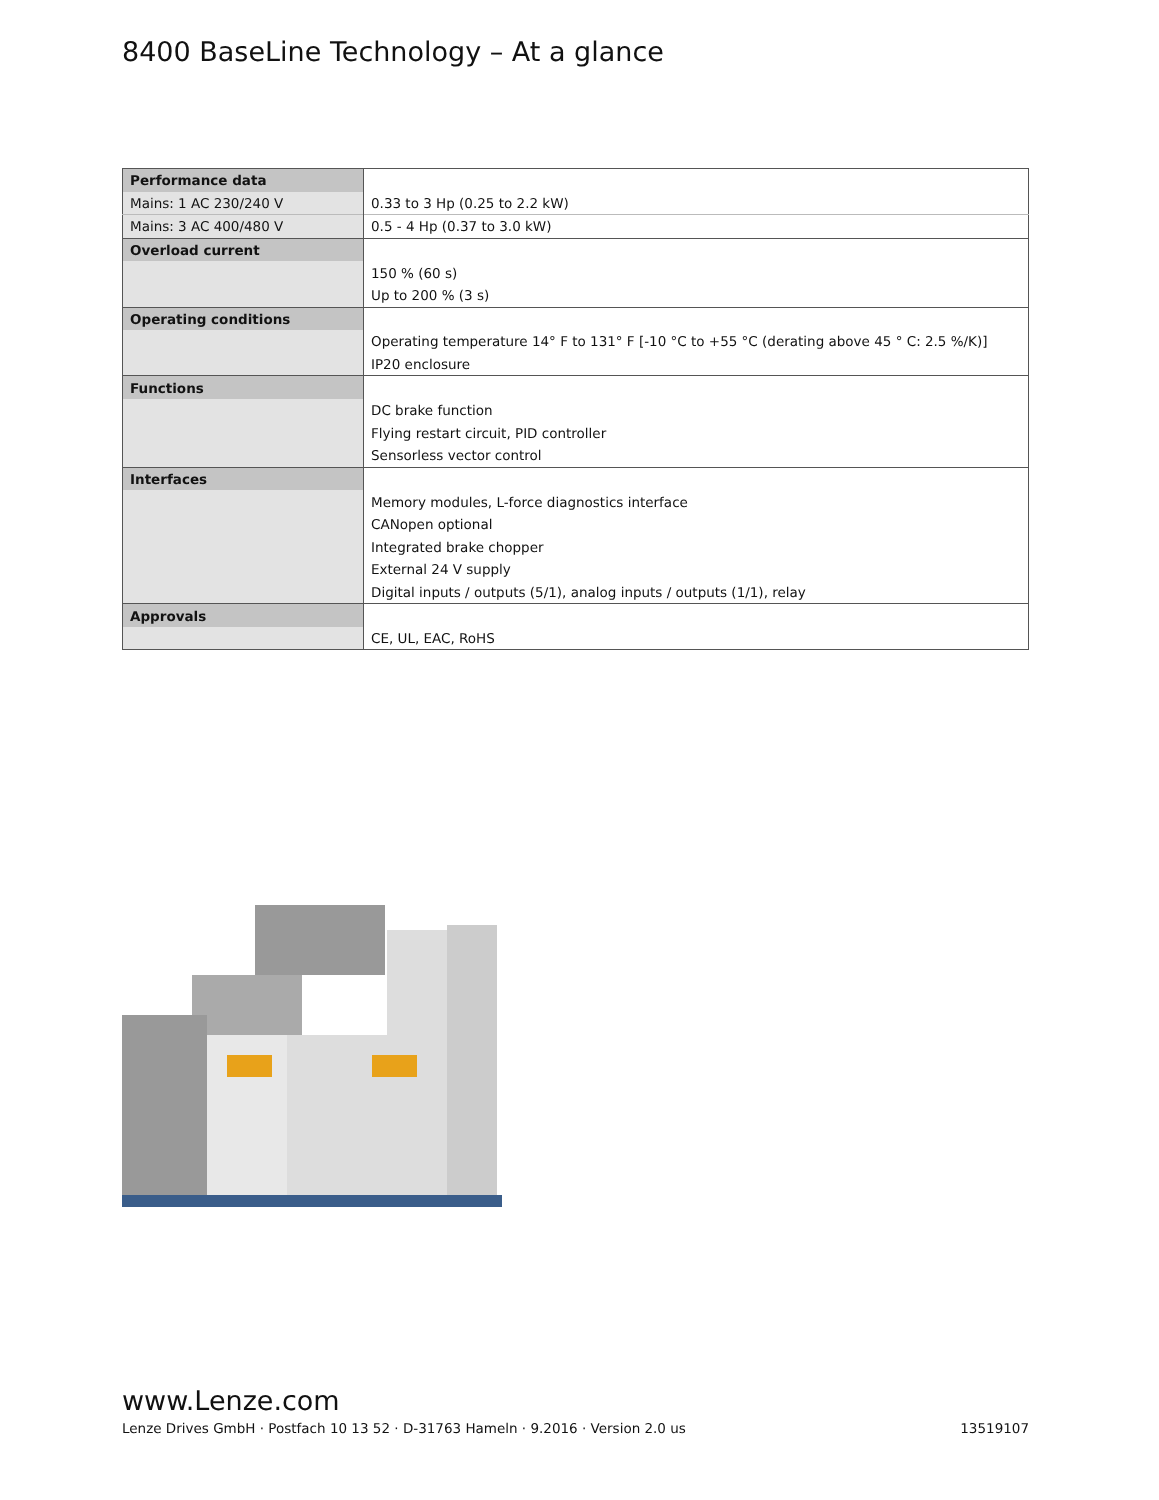8400 BaseLine Technology – At a glance
| Performance data | |
| Mains: 1 AC 230/240 V | 0.33 to 3 Hp (0.25 to 2.2 kW) |
| Mains: 3 AC 400/480 V | 0.5 - 4 Hp (0.37 to 3.0 kW) |
| Overload current | |
| | 150 % (60 s) |
| | Up to 200 % (3 s) |
| Operating conditions | |
| | Operating temperature 14° F to 131° F [-10 °C to +55 °C (derating above 45 ° C: 2.5 %/K)] |
| | IP20 enclosure |
| Functions | |
| | DC brake function |
| | Flying restart circuit, PID controller |
| | Sensorless vector control |
| Interfaces | |
| | Memory modules, L-force diagnostics interface |
| | CANopen optional |
| | Integrated brake chopper |
| | External 24 V supply |
| | Digital inputs / outputs (5/1), analog inputs / outputs (1/1), relay |
| Approvals | |
| | CE, UL, EAC, RoHS |
www.Lenze.com
Lenze Drives GmbH · Postfach 10 13 52 · D-31763 Hameln · 9.2016 · Version 2.0 us 13519107